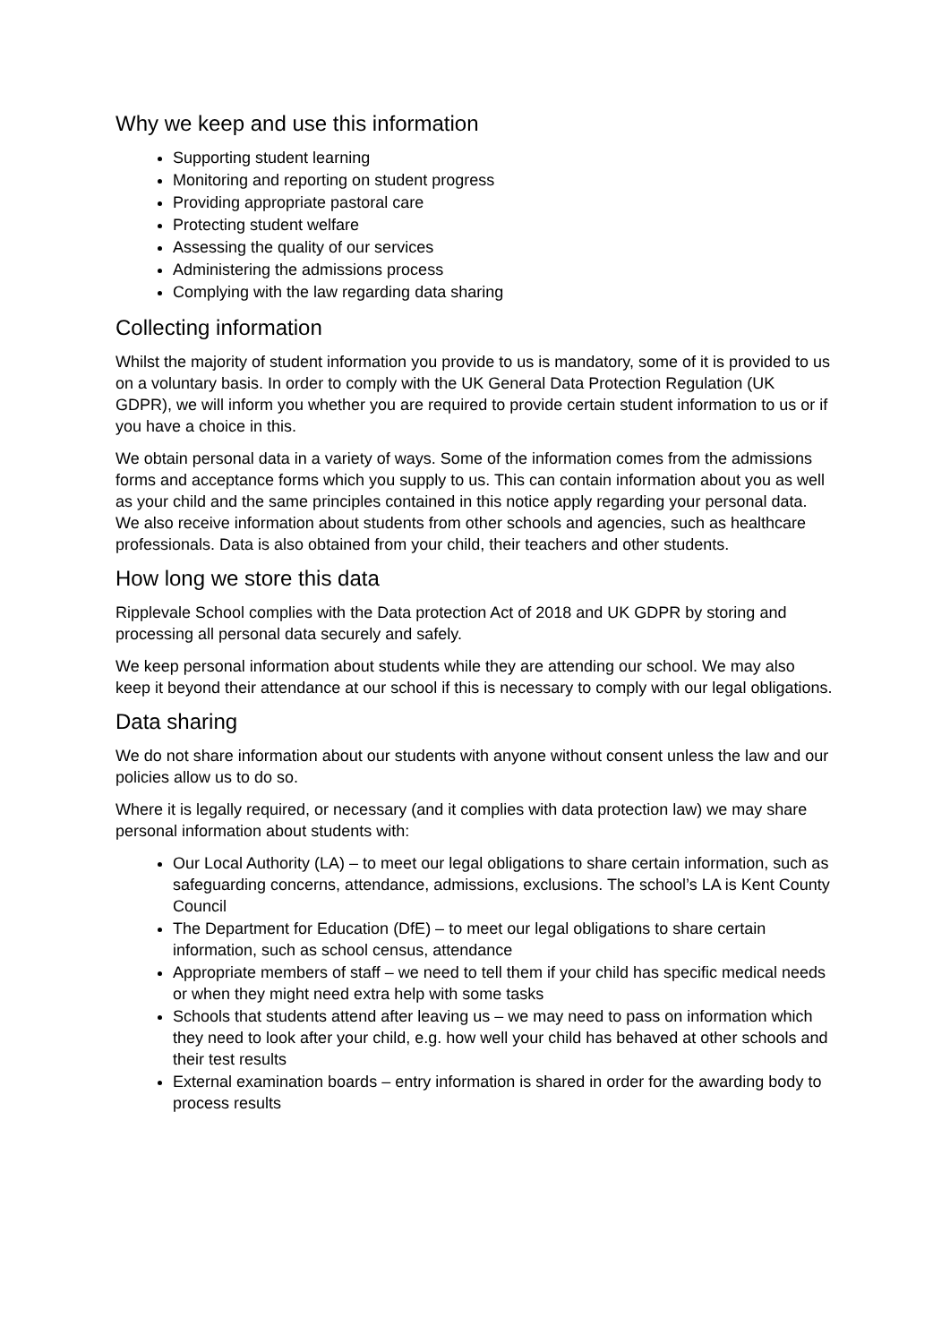Why we keep and use this information
Supporting student learning
Monitoring and reporting on student progress
Providing appropriate pastoral care
Protecting student welfare
Assessing the quality of our services
Administering the admissions process
Complying with the law regarding data sharing
Collecting information
Whilst the majority of student information you provide to us is mandatory, some of it is provided to us on a voluntary basis. In order to comply with the UK General Data Protection Regulation (UK GDPR), we will inform you whether you are required to provide certain student information to us or if you have a choice in this.
We obtain personal data in a variety of ways. Some of the information comes from the admissions forms and acceptance forms which you supply to us. This can contain information about you as well as your child and the same principles contained in this notice apply regarding your personal data. We also receive information about students from other schools and agencies, such as healthcare professionals. Data is also obtained from your child, their teachers and other students.
How long we store this data
Ripplevale School complies with the Data protection Act of 2018 and UK GDPR by storing and processing all personal data securely and safely.
We keep personal information about students while they are attending our school. We may also keep it beyond their attendance at our school if this is necessary to comply with our legal obligations.
Data sharing
We do not share information about our students with anyone without consent unless the law and our policies allow us to do so.
Where it is legally required, or necessary (and it complies with data protection law) we may share personal information about students with:
Our Local Authority (LA) – to meet our legal obligations to share certain information, such as safeguarding concerns, attendance, admissions, exclusions. The school’s LA is Kent County Council
The Department for Education (DfE) – to meet our legal obligations to share certain information, such as school census, attendance
Appropriate members of staff – we need to tell them if your child has specific medical needs or when they might need extra help with some tasks
Schools that students attend after leaving us – we may need to pass on information which they need to look after your child, e.g. how well your child has behaved at other schools and their test results
External examination boards – entry information is shared in order for the awarding body to process results